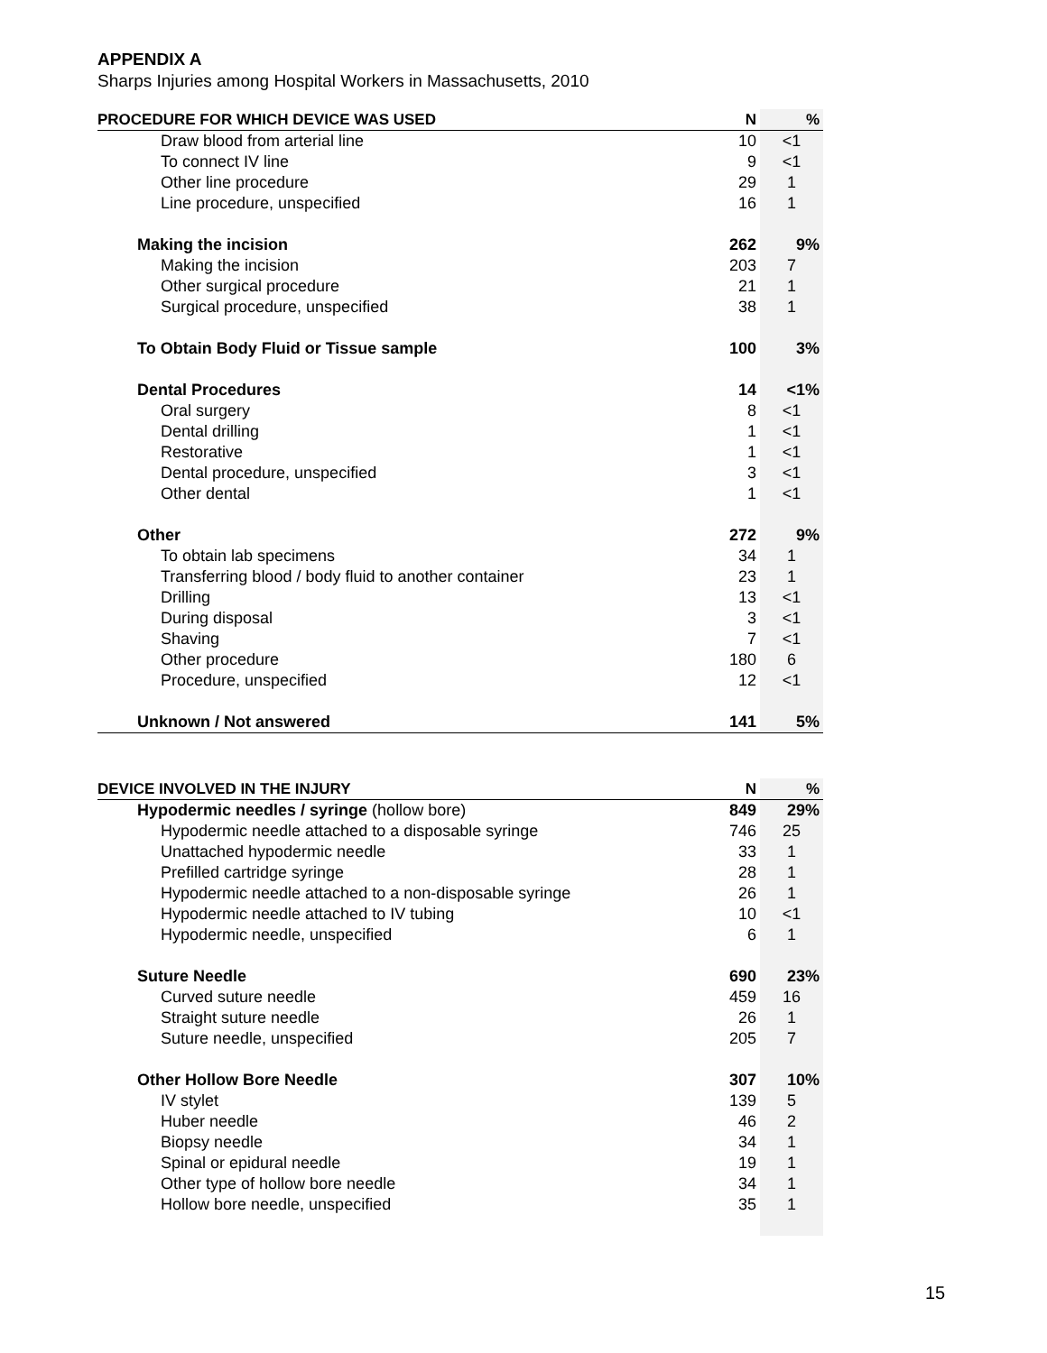APPENDIX A
Sharps Injuries among Hospital Workers in Massachusetts, 2010
| PROCEDURE FOR WHICH DEVICE WAS USED | N | % |
| --- | --- | --- |
| Draw blood from arterial line | 10 | <1 |
| To connect IV line | 9 | <1 |
| Other line procedure | 29 | 1 |
| Line procedure, unspecified | 16 | 1 |
| Making the incision | 262 | 9% |
| Making the incision | 203 | 7 |
| Other surgical procedure | 21 | 1 |
| Surgical procedure, unspecified | 38 | 1 |
| To Obtain Body Fluid or Tissue sample | 100 | 3% |
| Dental Procedures | 14 | <1% |
| Oral surgery | 8 | <1 |
| Dental drilling | 1 | <1 |
| Restorative | 1 | <1 |
| Dental procedure, unspecified | 3 | <1 |
| Other dental | 1 | <1 |
| Other | 272 | 9% |
| To obtain lab specimens | 34 | 1 |
| Transferring blood / body fluid to another container | 23 | 1 |
| Drilling | 13 | <1 |
| During disposal | 3 | <1 |
| Shaving | 7 | <1 |
| Other procedure | 180 | 6 |
| Procedure, unspecified | 12 | <1 |
| Unknown / Not answered | 141 | 5% |
| DEVICE INVOLVED IN THE INJURY | N | % |
| --- | --- | --- |
| Hypodermic needles / syringe (hollow bore) | 849 | 29% |
| Hypodermic needle attached to a disposable syringe | 746 | 25 |
| Unattached hypodermic needle | 33 | 1 |
| Prefilled cartridge syringe | 28 | 1 |
| Hypodermic needle attached to a non-disposable syringe | 26 | 1 |
| Hypodermic needle attached to IV tubing | 10 | <1 |
| Hypodermic needle, unspecified | 6 | 1 |
| Suture Needle | 690 | 23% |
| Curved suture needle | 459 | 16 |
| Straight suture needle | 26 | 1 |
| Suture needle, unspecified | 205 | 7 |
| Other Hollow Bore Needle | 307 | 10% |
| IV stylet | 139 | 5 |
| Huber needle | 46 | 2 |
| Biopsy needle | 34 | 1 |
| Spinal or epidural needle | 19 | 1 |
| Other type of hollow bore needle | 34 | 1 |
| Hollow bore needle, unspecified | 35 | 1 |
15